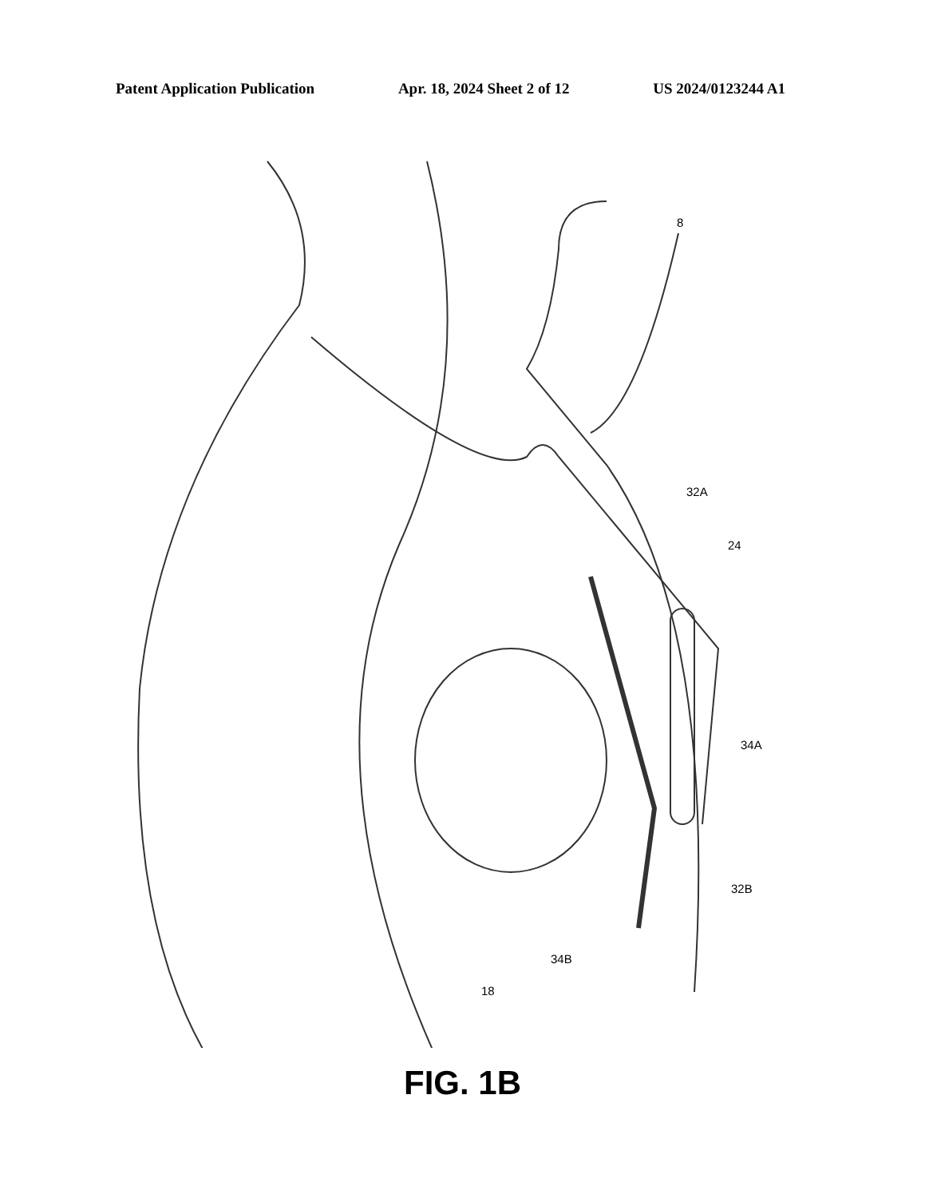Patent Application Publication Apr. 18, 2024 Sheet 2 of 12 US 2024/0123244 A1
8
32A
24
34A
32B
34B
18
FIG. 1B